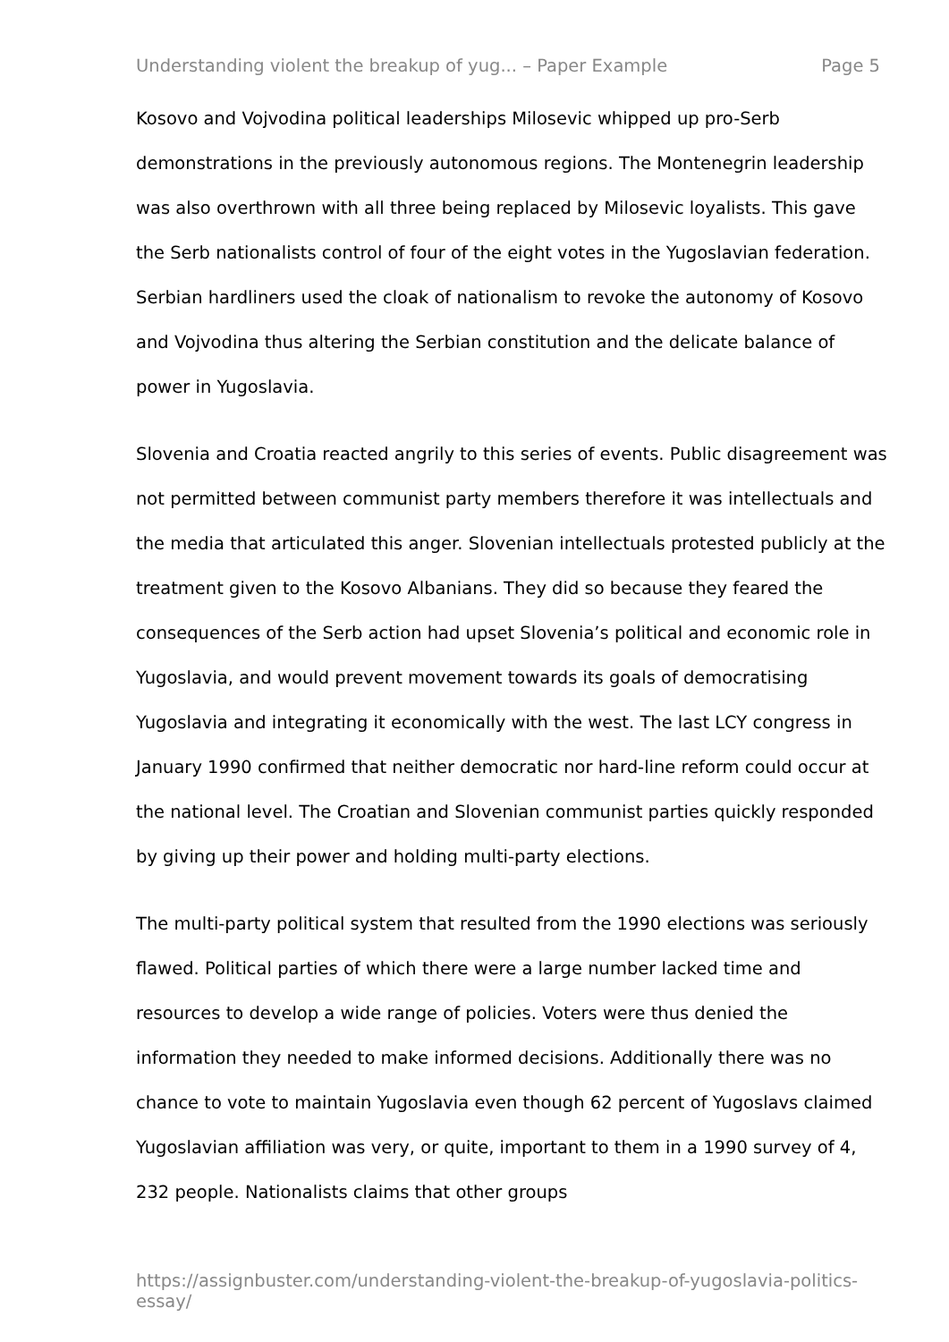Understanding violent the breakup of yug... – Paper Example Page 5
Kosovo and Vojvodina political leaderships Milosevic whipped up pro-Serb demonstrations in the previously autonomous regions. The Montenegrin leadership was also overthrown with all three being replaced by Milosevic loyalists. This gave the Serb nationalists control of four of the eight votes in the Yugoslavian federation. Serbian hardliners used the cloak of nationalism to revoke the autonomy of Kosovo and Vojvodina thus altering the Serbian constitution and the delicate balance of power in Yugoslavia.
Slovenia and Croatia reacted angrily to this series of events. Public disagreement was not permitted between communist party members therefore it was intellectuals and the media that articulated this anger. Slovenian intellectuals protested publicly at the treatment given to the Kosovo Albanians. They did so because they feared the consequences of the Serb action had upset Slovenia’s political and economic role in Yugoslavia, and would prevent movement towards its goals of democratising Yugoslavia and integrating it economically with the west. The last LCY congress in January 1990 confirmed that neither democratic nor hard-line reform could occur at the national level. The Croatian and Slovenian communist parties quickly responded by giving up their power and holding multi-party elections.
The multi-party political system that resulted from the 1990 elections was seriously flawed. Political parties of which there were a large number lacked time and resources to develop a wide range of policies. Voters were thus denied the information they needed to make informed decisions. Additionally there was no chance to vote to maintain Yugoslavia even though 62 percent of Yugoslavs claimed Yugoslavian affiliation was very, or quite, important to them in a 1990 survey of 4, 232 people. Nationalists claims that other groups
https://assignbuster.com/understanding-violent-the-breakup-of-yugoslavia-politics-essay/